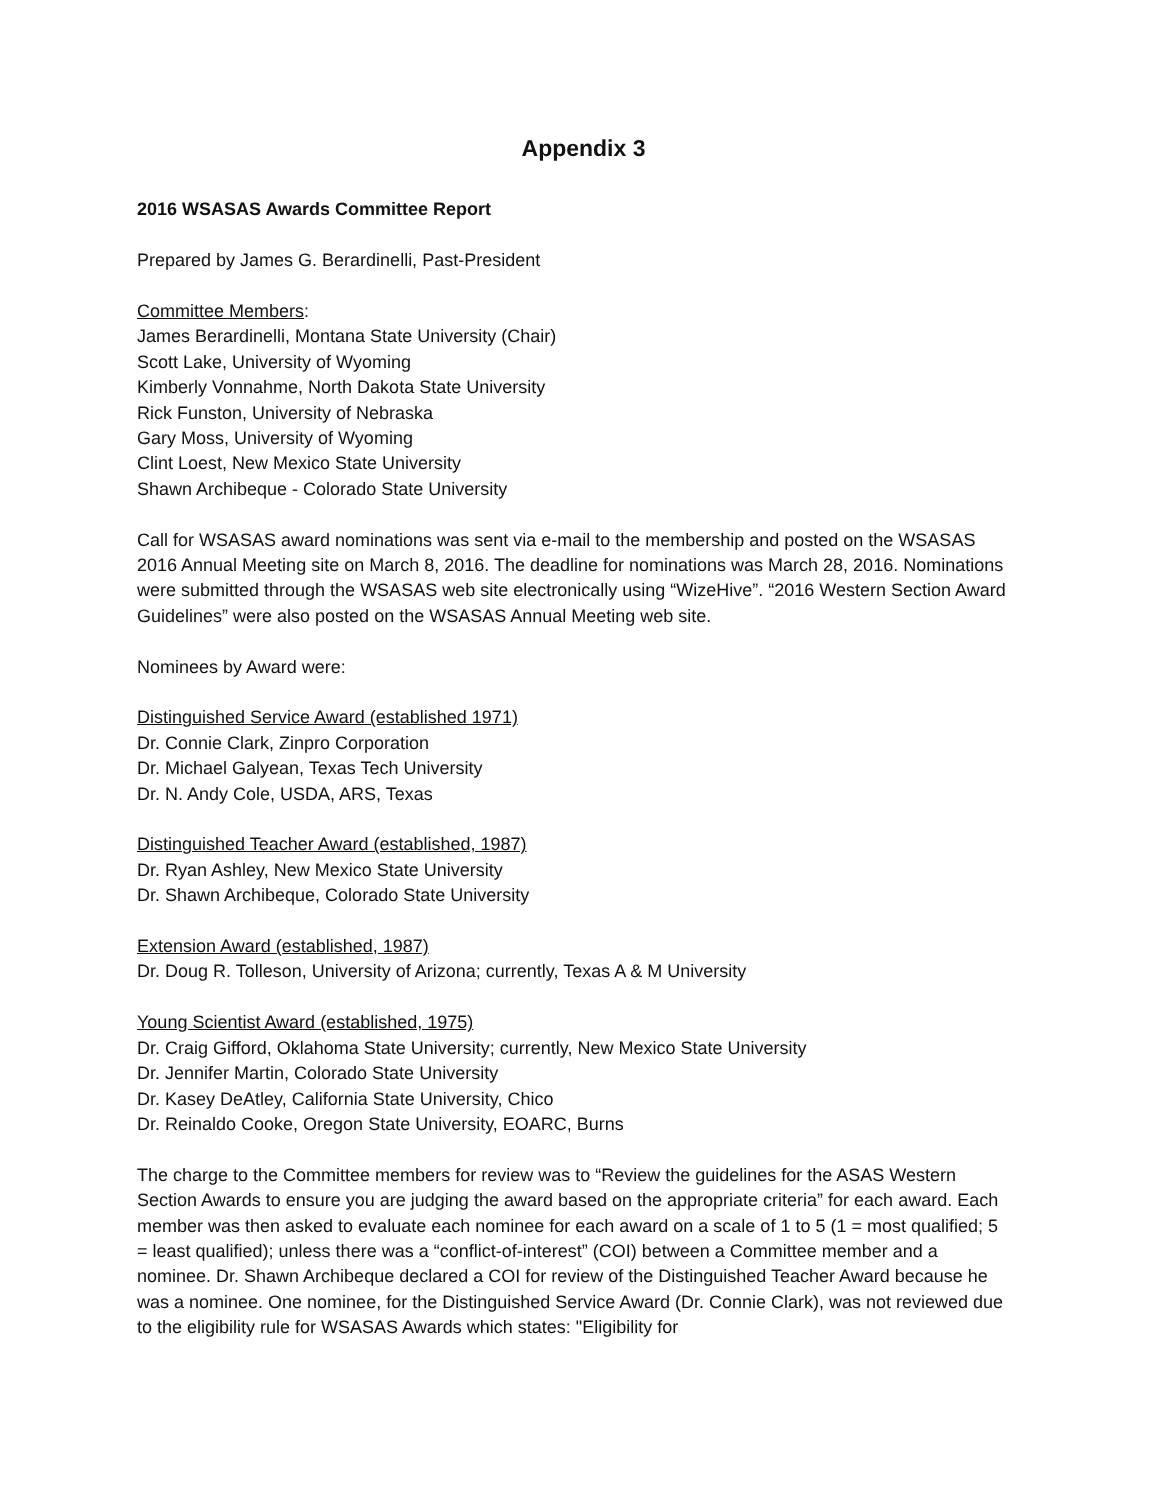Appendix 3
2016 WSASAS Awards Committee Report
Prepared by James G. Berardinelli, Past-President
Committee Members:
James Berardinelli, Montana State University (Chair)
Scott Lake, University of Wyoming
Kimberly Vonnahme, North Dakota State University
Rick Funston, University of Nebraska
Gary Moss, University of Wyoming
Clint Loest, New Mexico State University
Shawn Archibeque - Colorado State University
Call for WSASAS award nominations was sent via e-mail to the membership and posted on the WSASAS 2016 Annual Meeting site on March 8, 2016. The deadline for nominations was March 28, 2016. Nominations were submitted through the WSASAS web site electronically using “WizeHive”. “2016 Western Section Award Guidelines” were also posted on the WSASAS Annual Meeting web site.
Nominees by Award were:
Distinguished Service Award (established 1971)
Dr. Connie Clark, Zinpro Corporation
Dr. Michael Galyean, Texas Tech University
Dr. N. Andy Cole, USDA, ARS, Texas
Distinguished Teacher Award (established, 1987)
Dr. Ryan Ashley, New Mexico State University
Dr. Shawn Archibeque, Colorado State University
Extension Award (established, 1987)
Dr. Doug R. Tolleson, University of Arizona; currently, Texas A & M University
Young Scientist Award (established, 1975)
Dr. Craig Gifford, Oklahoma State University; currently, New Mexico State University
Dr. Jennifer Martin, Colorado State University
Dr. Kasey DeAtley, California State University, Chico
Dr. Reinaldo Cooke, Oregon State University, EOARC, Burns
The charge to the Committee members for review was to “Review the guidelines for the ASAS Western Section Awards to ensure you are judging the award based on the appropriate criteria” for each award. Each member was then asked to evaluate each nominee for each award on a scale of 1 to 5 (1 = most qualified; 5 = least qualified); unless there was a “conflict-of-interest” (COI) between a Committee member and a nominee. Dr. Shawn Archibeque declared a COI for review of the Distinguished Teacher Award because he was a nominee. One nominee, for the Distinguished Service Award (Dr. Connie Clark), was not reviewed due to the eligibility rule for WSASAS Awards which states: "Eligibility for